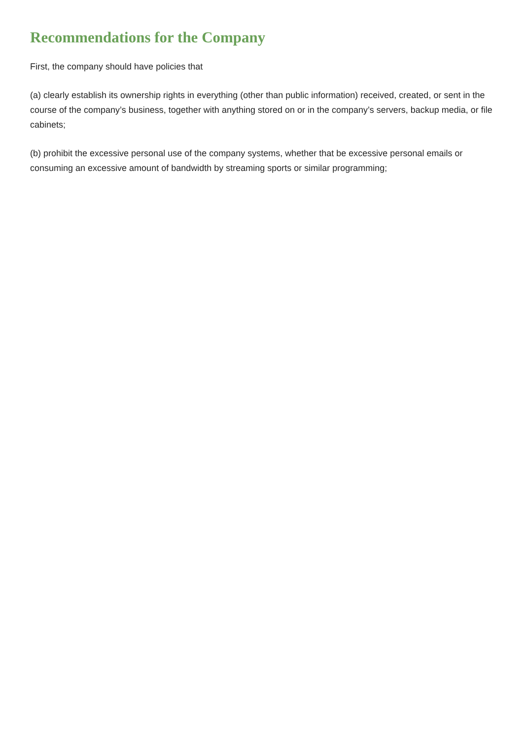Recommendations for the Company
First, the company should have policies that
(a) clearly establish its ownership rights in everything (other than public information) received, created, or sent in the course of the company’s business, together with anything stored on or in the company’s servers, backup media, or file cabinets;
(b) prohibit the excessive personal use of the company systems, whether that be excessive personal emails or consuming an excessive amount of bandwidth by streaming sports or similar programming;